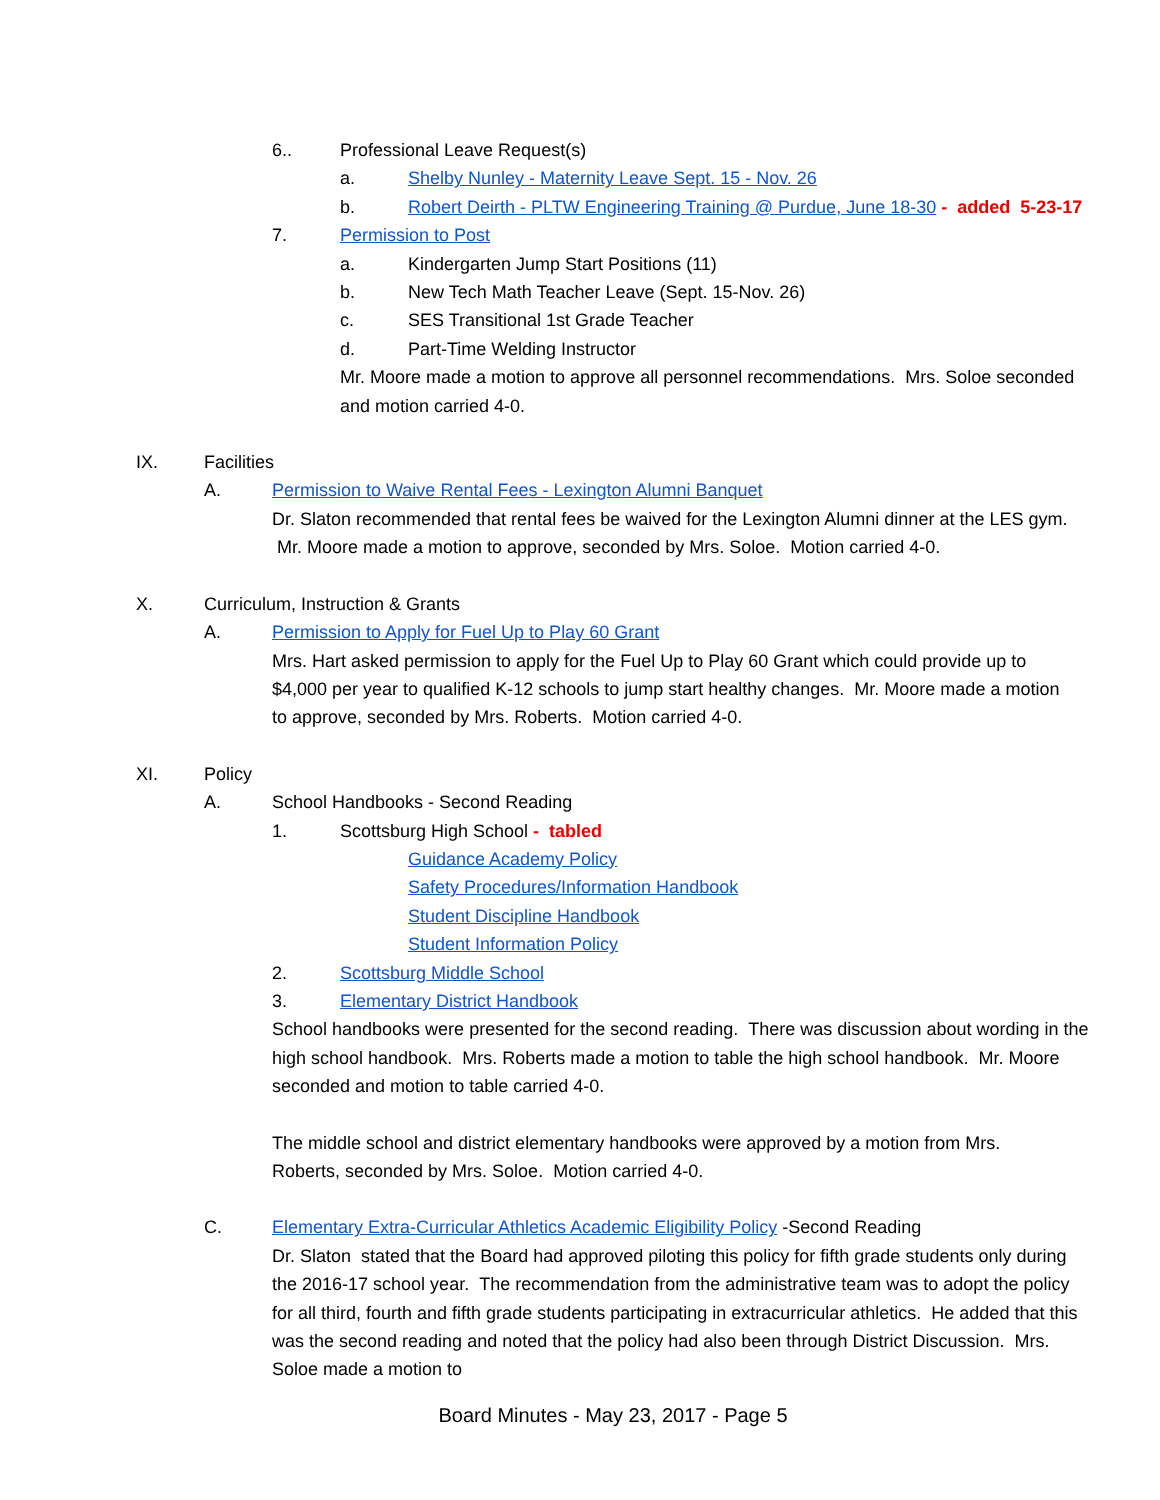6.. Professional Leave Request(s)
a. Shelby Nunley - Maternity Leave Sept. 15 - Nov. 26
b. Robert Deirth - PLTW Engineering Training @ Purdue, June 18-30 - added 5-23-17
7. Permission to Post
a. Kindergarten Jump Start Positions (11)
b. New Tech Math Teacher Leave (Sept. 15-Nov. 26)
c. SES Transitional 1st Grade Teacher
d. Part-Time Welding Instructor
Mr. Moore made a motion to approve all personnel recommendations. Mrs. Soloe seconded and motion carried 4-0.
IX. Facilities
A. Permission to Waive Rental Fees - Lexington Alumni Banquet
Dr. Slaton recommended that rental fees be waived for the Lexington Alumni dinner at the LES gym. Mr. Moore made a motion to approve, seconded by Mrs. Soloe. Motion carried 4-0.
X. Curriculum, Instruction & Grants
A. Permission to Apply for Fuel Up to Play 60 Grant
Mrs. Hart asked permission to apply for the Fuel Up to Play 60 Grant which could provide up to $4,000 per year to qualified K-12 schools to jump start healthy changes. Mr. Moore made a motion to approve, seconded by Mrs. Roberts. Motion carried 4-0.
XI. Policy
A. School Handbooks - Second Reading
1. Scottsburg High School - tabled
Guidance Academy Policy
Safety Procedures/Information Handbook
Student Discipline Handbook
Student Information Policy
2. Scottsburg Middle School
3. Elementary District Handbook
School handbooks were presented for the second reading. There was discussion about wording in the high school handbook. Mrs. Roberts made a motion to table the high school handbook. Mr. Moore seconded and motion to table carried 4-0.
The middle school and district elementary handbooks were approved by a motion from Mrs. Roberts, seconded by Mrs. Soloe. Motion carried 4-0.
C. Elementary Extra-Curricular Athletics Academic Eligibility Policy -Second Reading
Dr. Slaton stated that the Board had approved piloting this policy for fifth grade students only during the 2016-17 school year. The recommendation from the administrative team was to adopt the policy for all third, fourth and fifth grade students participating in extracurricular athletics. He added that this was the second reading and noted that the policy had also been through District Discussion. Mrs. Soloe made a motion to
Board Minutes - May 23, 2017 - Page 5